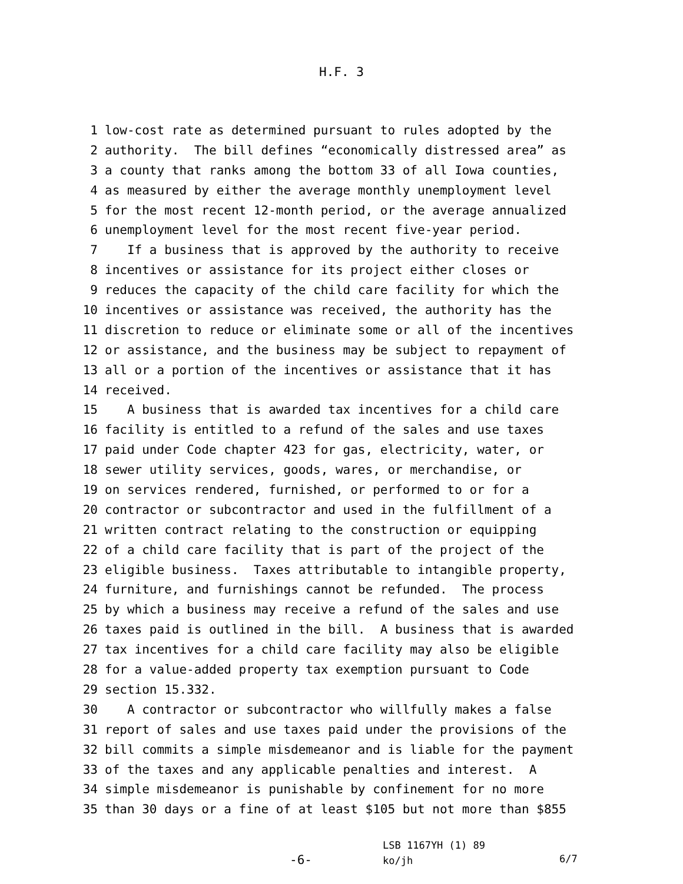H.F. 3
1 low-cost rate as determined pursuant to rules adopted by the
2 authority. The bill defines “economically distressed area” as
3 a county that ranks among the bottom 33 of all Iowa counties,
4 as measured by either the average monthly unemployment level
5 for the most recent 12-month period, or the average annualized
6 unemployment level for the most recent five-year period.
7 If a business that is approved by the authority to receive
8 incentives or assistance for its project either closes or
9 reduces the capacity of the child care facility for which the
10 incentives or assistance was received, the authority has the
11 discretion to reduce or eliminate some or all of the incentives
12 or assistance, and the business may be subject to repayment of
13 all or a portion of the incentives or assistance that it has
14 received.
15 A business that is awarded tax incentives for a child care
16 facility is entitled to a refund of the sales and use taxes
17 paid under Code chapter 423 for gas, electricity, water, or
18 sewer utility services, goods, wares, or merchandise, or
19 on services rendered, furnished, or performed to or for a
20 contractor or subcontractor and used in the fulfillment of a
21 written contract relating to the construction or equipping
22 of a child care facility that is part of the project of the
23 eligible business. Taxes attributable to intangible property,
24 furniture, and furnishings cannot be refunded. The process
25 by which a business may receive a refund of the sales and use
26 taxes paid is outlined in the bill. A business that is awarded
27 tax incentives for a child care facility may also be eligible
28 for a value-added property tax exemption pursuant to Code
29 section 15.332.
30 A contractor or subcontractor who willfully makes a false
31 report of sales and use taxes paid under the provisions of the
32 bill commits a simple misdemeanor and is liable for the payment
33 of the taxes and any applicable penalties and interest. A
34 simple misdemeanor is punishable by confinement for no more
35 than 30 days or a fine of at least $105 but not more than $855
-6-
LSB 1167YH (1) 89
ko/jh
6/7